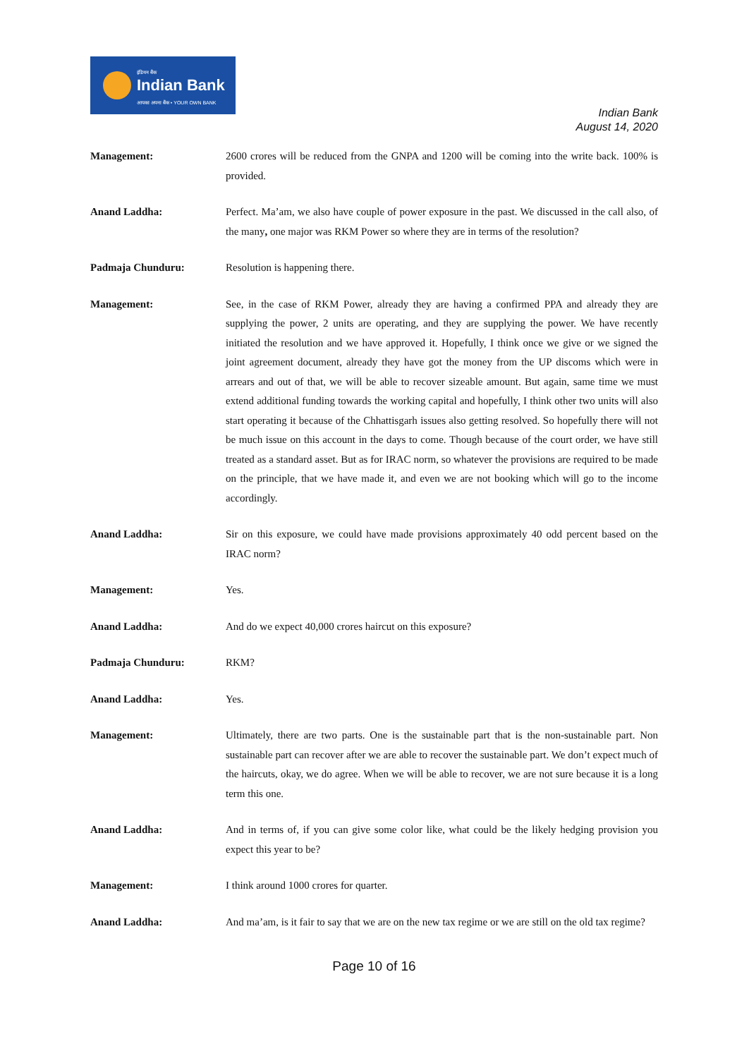इंडियन बैंक
Indian Bank
आपका अपना बैंक • YOUR OWN BANK
Indian Bank
August 14, 2020
Management: 2600 crores will be reduced from the GNPA and 1200 will be coming into the write back. 100% is provided.
Anand Laddha: Perfect. Ma’am, we also have couple of power exposure in the past. We discussed in the call also, of the many, one major was RKM Power so where they are in terms of the resolution?
Padmaja Chunduru: Resolution is happening there.
Management: See, in the case of RKM Power, already they are having a confirmed PPA and already they are supplying the power, 2 units are operating, and they are supplying the power. We have recently initiated the resolution and we have approved it. Hopefully, I think once we give or we signed the joint agreement document, already they have got the money from the UP discoms which were in arrears and out of that, we will be able to recover sizeable amount. But again, same time we must extend additional funding towards the working capital and hopefully, I think other two units will also start operating it because of the Chhattisgarh issues also getting resolved. So hopefully there will not be much issue on this account in the days to come. Though because of the court order, we have still treated as a standard asset. But as for IRAC norm, so whatever the provisions are required to be made on the principle, that we have made it, and even we are not booking which will go to the income accordingly.
Anand Laddha: Sir on this exposure, we could have made provisions approximately 40 odd percent based on the IRAC norm?
Management: Yes.
Anand Laddha: And do we expect 40,000 crores haircut on this exposure?
Padmaja Chunduru: RKM?
Anand Laddha: Yes.
Management: Ultimately, there are two parts. One is the sustainable part that is the non-sustainable part. Non sustainable part can recover after we are able to recover the sustainable part. We don’t expect much of the haircuts, okay, we do agree. When we will be able to recover, we are not sure because it is a long term this one.
Anand Laddha: And in terms of, if you can give some color like, what could be the likely hedging provision you expect this year to be?
Management: I think around 1000 crores for quarter.
Anand Laddha: And ma’am, is it fair to say that we are on the new tax regime or we are still on the old tax regime?
Page 10 of 16